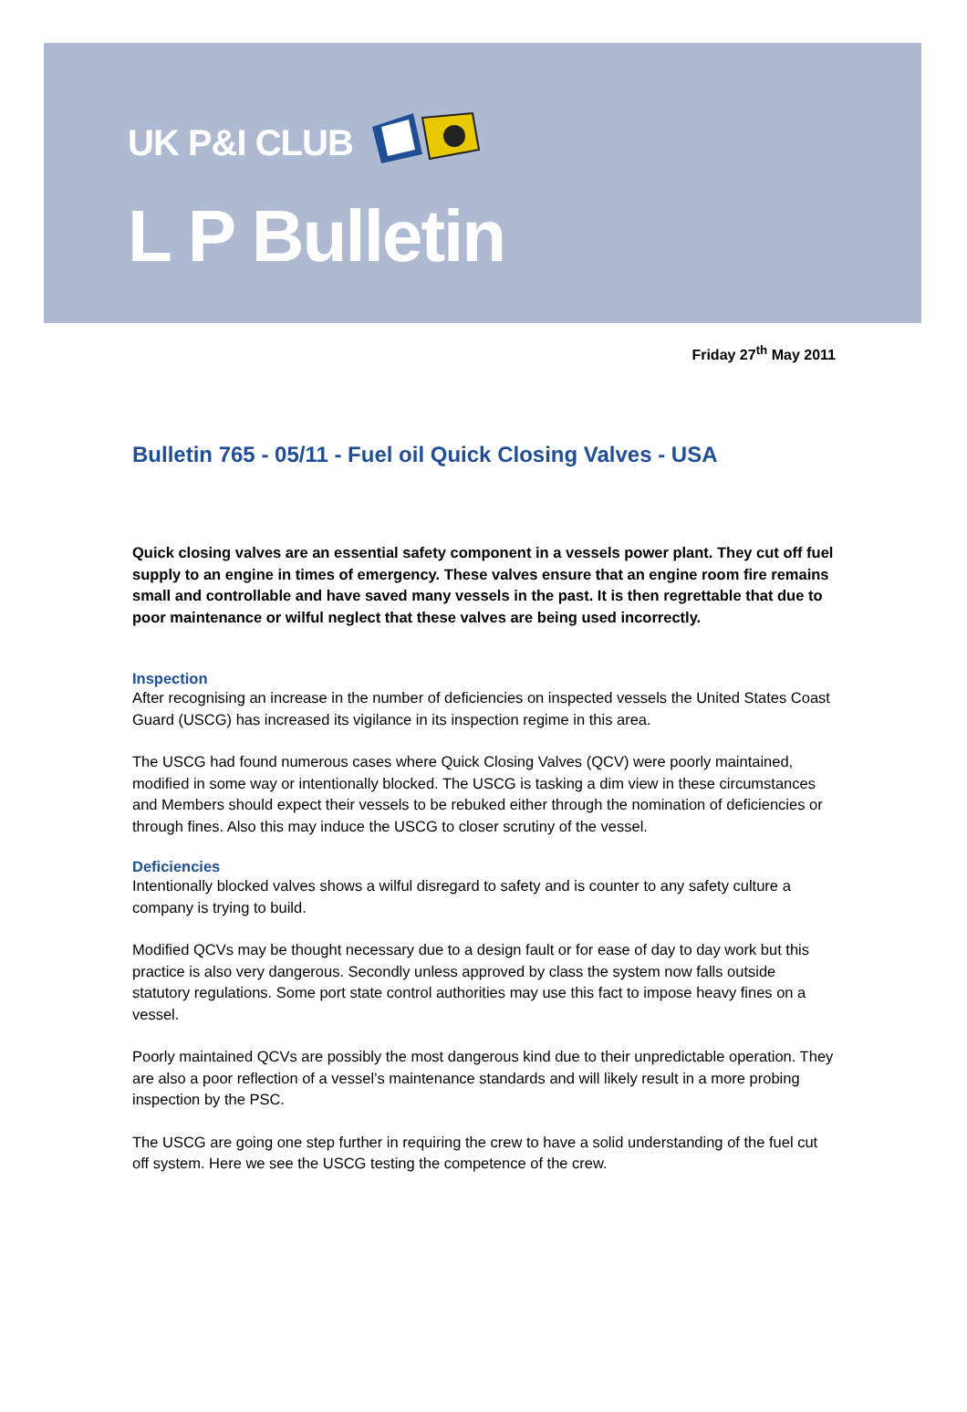UK P&I CLUB
L P Bulletin
Friday 27<sup>th</sup> May 2011
Bulletin 765 - 05/11 - Fuel oil Quick Closing Valves - USA
Quick closing valves are an essential safety component in a vessels power plant. They cut off fuel supply to an engine in times of emergency. These valves ensure that an engine room fire remains small and controllable and have saved many vessels in the past. It is then regrettable that due to poor maintenance or wilful neglect that these valves are being used incorrectly.
Inspection
After recognising an increase in the number of deficiencies on inspected vessels the United States Coast Guard (USCG) has increased its vigilance in its inspection regime in this area.
The USCG had found numerous cases where Quick Closing Valves (QCV) were poorly maintained, modified in some way or intentionally blocked. The USCG is tasking a dim view in these circumstances and Members should expect their vessels to be rebuked either through the nomination of deficiencies or through fines. Also this may induce the USCG to closer scrutiny of the vessel.
Deficiencies
Intentionally blocked valves shows a wilful disregard to safety and is counter to any safety culture a company is trying to build.
Modified QCVs may be thought necessary due to a design fault or for ease of day to day work but this practice is also very dangerous. Secondly unless approved by class the system now falls outside statutory regulations. Some port state control authorities may use this fact to impose heavy fines on a vessel.
Poorly maintained QCVs are possibly the most dangerous kind due to their unpredictable operation. They are also a poor reflection of a vessel’s maintenance standards and will likely result in a more probing inspection by the PSC.
The USCG are going one step further in requiring the crew to have a solid understanding of the fuel cut off system. Here we see the USCG testing the competence of the crew.